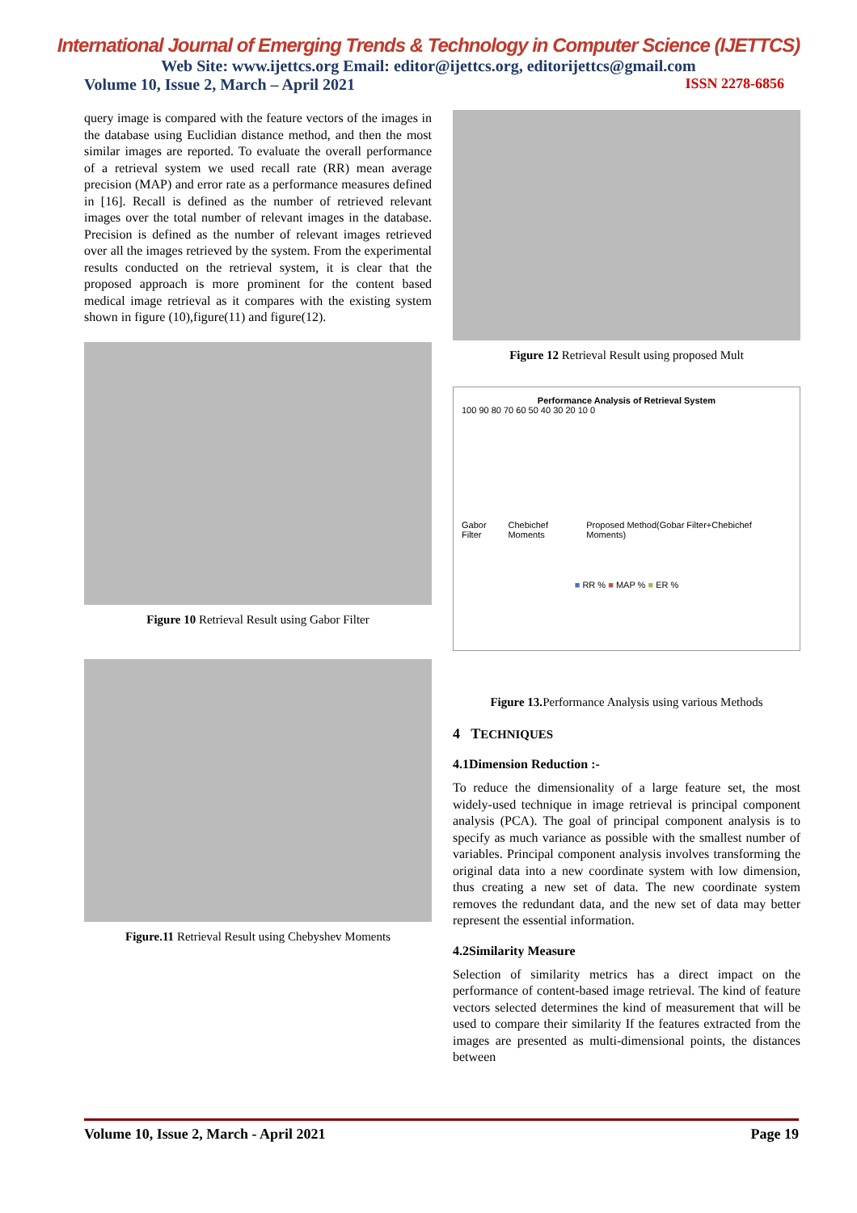International Journal of Emerging Trends & Technology in Computer Science (IJETTCS)
Web Site: www.ijettcs.org Email: editor@ijettcs.org, editorijettcs@gmail.com
Volume 10, Issue 2, March – April 2021 ISSN 2278-6856
query image is compared with the feature vectors of the images in the database using Euclidian distance method, and then the most similar images are reported. To evaluate the overall performance of a retrieval system we used recall rate (RR) mean average precision (MAP) and error rate as a performance measures defined in [16]. Recall is defined as the number of retrieved relevant images over the total number of relevant images in the database. Precision is defined as the number of relevant images retrieved over all the images retrieved by the system. From the experimental results conducted on the retrieval system, it is clear that the proposed approach is more prominent for the content based medical image retrieval as it compares with the existing system shown in figure (10),figure(11) and figure(12).
Figure 10 Retrieval Result using Gabor Filter
Figure.11 Retrieval Result using Chebyshev Moments
Figure 12 Retrieval Result using proposed Mult
Performance Analysis of Retrieval System
100 90 80 70 60 50 40 30 20 10 0
Gabor Filter Chebichef Moments Proposed Method(Gobar Filter+Chebichef Moments)
■ RR % ■ MAP % ■ ER %
Figure 13. Performance Analysis using various Methods
4 TECHNIQUES
4.1Dimension Reduction :-
To reduce the dimensionality of a large feature set, the most widely-used technique in image retrieval is principal component analysis (PCA). The goal of principal component analysis is to specify as much variance as possible with the smallest number of variables. Principal component analysis involves transforming the original data into a new coordinate system with low dimension, thus creating a new set of data. The new coordinate system removes the redundant data, and the new set of data may better represent the essential information.
4.2Similarity Measure
Selection of similarity metrics has a direct impact on the performance of content-based image retrieval. The kind of feature vectors selected determines the kind of measurement that will be used to compare their similarity If the features extracted from the images are presented as multi-dimensional points, the distances between
Volume 10, Issue 2, March - April 2021 Page 19